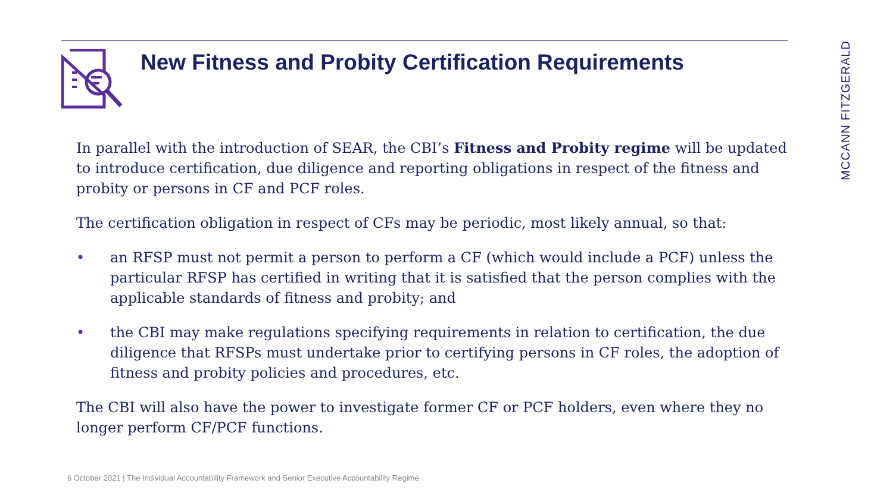New Fitness and Probity Certification Requirements
MCCANN FITZGERALD
In parallel with the introduction of SEAR, the CBI’s Fitness and Probity regime will be updated to introduce certification, due diligence and reporting obligations in respect of the fitness and probity or persons in CF and PCF roles.
The certification obligation in respect of CFs may be periodic, most likely annual, so that:
• an RFSP must not permit a person to perform a CF (which would include a PCF) unless the particular RFSP has certified in writing that it is satisfied that the person complies with the applicable standards of fitness and probity; and
• the CBI may make regulations specifying requirements in relation to certification, the due diligence that RFSPs must undertake prior to certifying persons in CF roles, the adoption of fitness and probity policies and procedures, etc.
The CBI will also have the power to investigate former CF or PCF holders, even where they no longer perform CF/PCF functions.
6 October 2021 | The Individual Accountability Framework and Senior Executive Accountability Regime